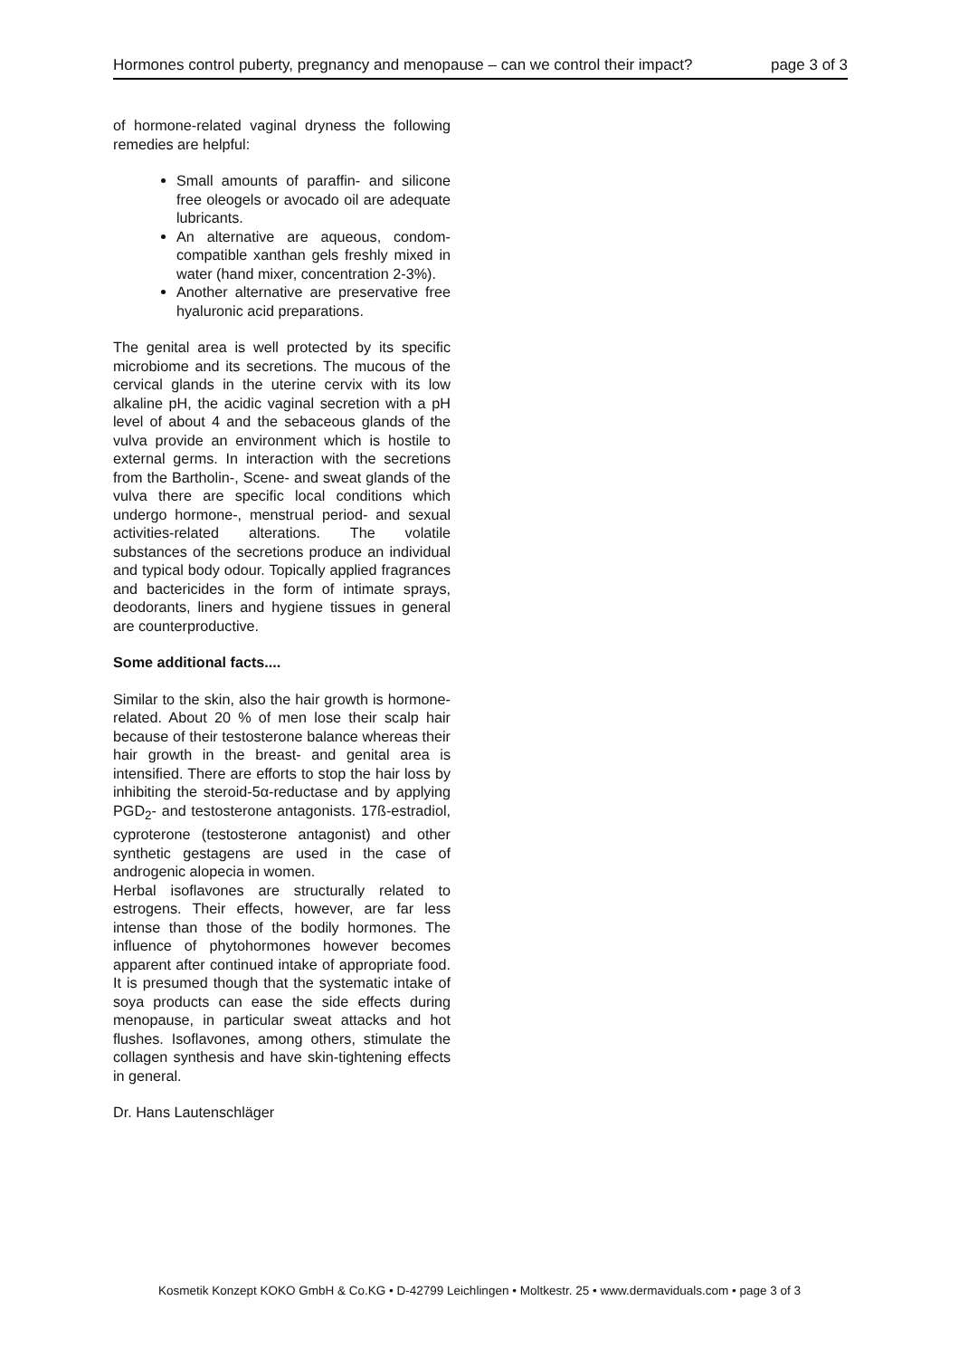Hormones control puberty, pregnancy and menopause – can we control their impact? page 3 of 3
of hormone-related vaginal dryness the following remedies are helpful:
Small amounts of paraffin- and silicone free oleogels or avocado oil are adequate lubricants.
An alternative are aqueous, condom-compatible xanthan gels freshly mixed in water (hand mixer, concentration 2-3%).
Another alternative are preservative free hyaluronic acid preparations.
The genital area is well protected by its specific microbiome and its secretions. The mucous of the cervical glands in the uterine cervix with its low alkaline pH, the acidic vaginal secretion with a pH level of about 4 and the sebaceous glands of the vulva provide an environment which is hostile to external germs. In interaction with the secretions from the Bartholin-, Scene- and sweat glands of the vulva there are specific local conditions which undergo hormone-, menstrual period- and sexual activities-related alterations. The volatile substances of the secretions produce an individual and typical body odour. Topically applied fragrances and bactericides in the form of intimate sprays, deodorants, liners and hygiene tissues in general are counterproductive.
Some additional facts....
Similar to the skin, also the hair growth is hormone-related. About 20 % of men lose their scalp hair because of their testosterone balance whereas their hair growth in the breast- and genital area is intensified. There are efforts to stop the hair loss by inhibiting the steroid-5α-reductase and by applying PGD<sub>2</sub>- and testosterone antagonists. 17ß-estradiol, cyproterone (testosterone antagonist) and other synthetic gestagens are used in the case of androgenic alopecia in women.
Herbal isoflavones are structurally related to estrogens. Their effects, however, are far less intense than those of the bodily hormones. The influence of phytohormones however becomes apparent after continued intake of appropriate food. It is presumed though that the systematic intake of soya products can ease the side effects during menopause, in particular sweat attacks and hot flushes. Isoflavones, among others, stimulate the collagen synthesis and have skin-tightening effects in general.
Dr. Hans Lautenschläger
Kosmetik Konzept KOKO GmbH & Co.KG • D-42799 Leichlingen • Moltkestr. 25 • www.dermaviduals.com • page 3 of 3